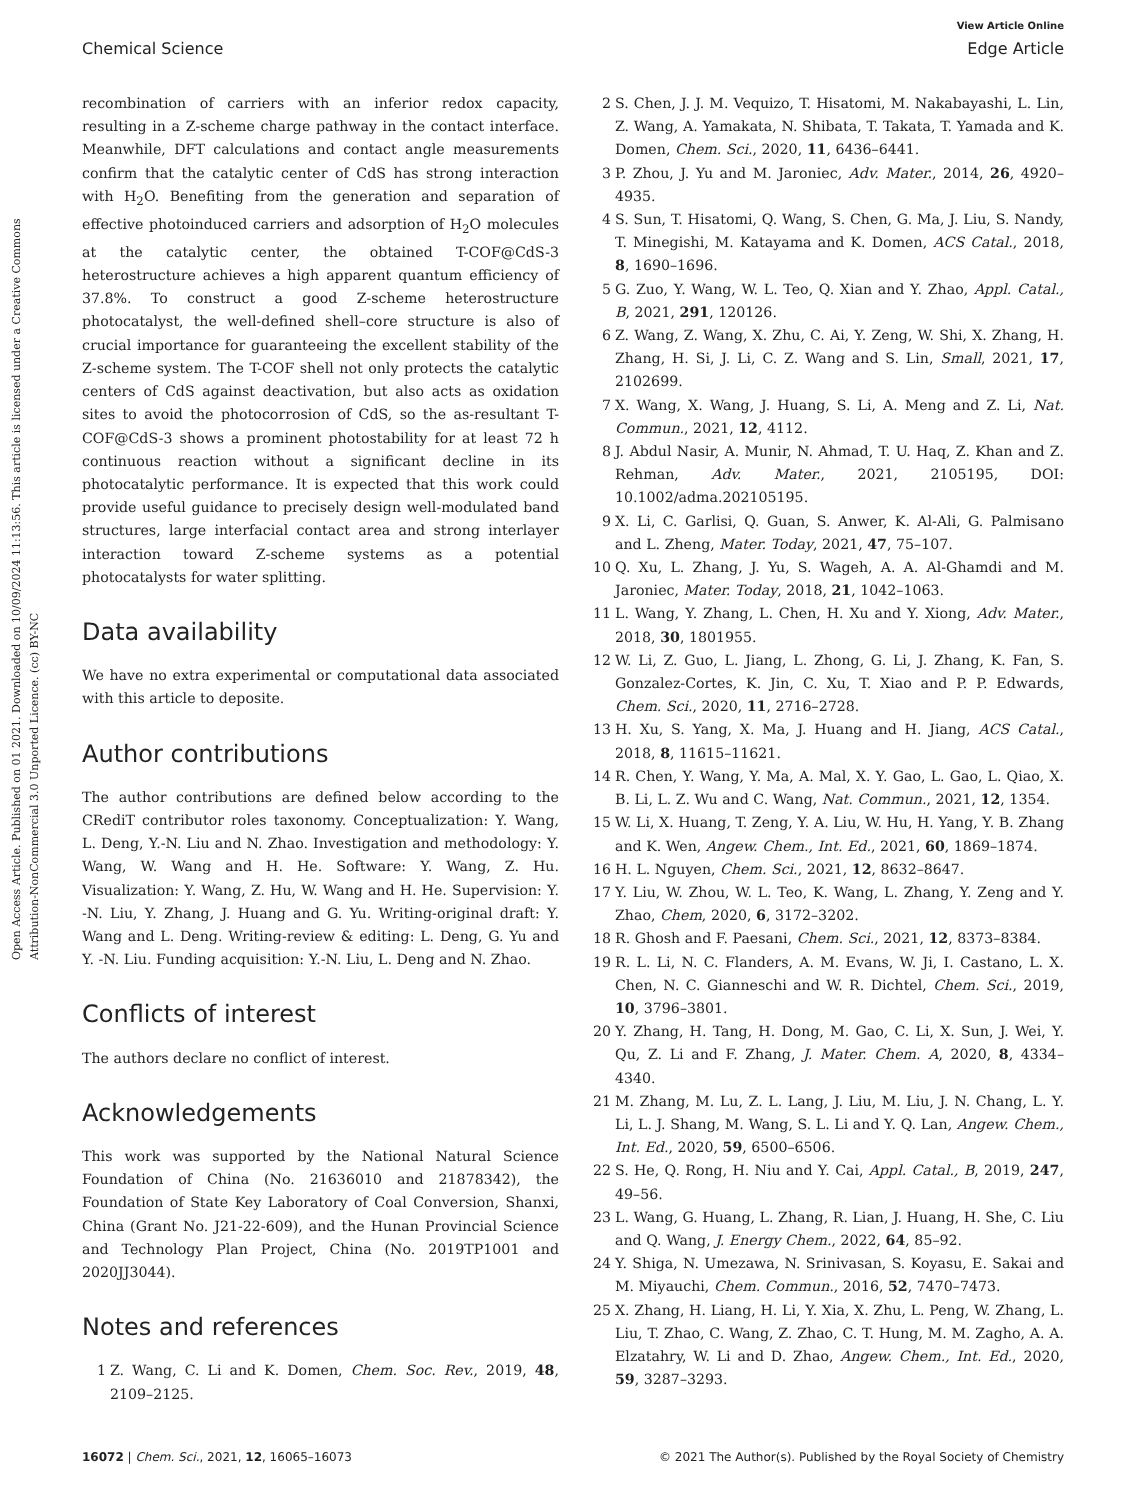Open Access Article. Published on 01 2021. Downloaded on 10/09/2024 11:13:56. This article is licensed under a Creative Commons Attribution-NonCommercial 3.0 Unported Licence. (cc) BY-NC
View Article Online
Chemical Science Edge Article
recombination of carriers with an inferior redox capacity, resulting in a Z-scheme charge pathway in the contact interface. Meanwhile, DFT calculations and contact angle measurements confirm that the catalytic center of CdS has strong interaction with H<sub>2</sub>O. Benefiting from the generation and separation of effective photoinduced carriers and adsorption of H<sub>2</sub>O molecules at the catalytic center, the obtained T-COF@CdS-3 heterostructure achieves a high apparent quantum efficiency of 37.8%. To construct a good Z-scheme heterostructure photocatalyst, the well-defined shell–core structure is also of crucial importance for guaranteeing the excellent stability of the Z-scheme system. The T-COF shell not only protects the catalytic centers of CdS against deactivation, but also acts as oxidation sites to avoid the photocorrosion of CdS, so the as-resultant T-COF@CdS-3 shows a prominent photostability for at least 72 h continuous reaction without a significant decline in its photocatalytic performance. It is expected that this work could provide useful guidance to precisely design well-modulated band structures, large interfacial contact area and strong interlayer interaction toward Z-scheme systems as a potential photocatalysts for water splitting.
Data availability
We have no extra experimental or computational data associated with this article to deposite.
Author contributions
The author contributions are defined below according to the CRediT contributor roles taxonomy. Conceptualization: Y. Wang, L. Deng, Y.-N. Liu and N. Zhao. Investigation and methodology: Y. Wang, W. Wang and H. He. Software: Y. Wang, Z. Hu. Visualization: Y. Wang, Z. Hu, W. Wang and H. He. Supervision: Y. -N. Liu, Y. Zhang, J. Huang and G. Yu. Writing-original draft: Y. Wang and L. Deng. Writing-review & editing: L. Deng, G. Yu and Y. -N. Liu. Funding acquisition: Y.-N. Liu, L. Deng and N. Zhao.
Conflicts of interest
The authors declare no conflict of interest.
Acknowledgements
This work was supported by the National Natural Science Foundation of China (No. 21636010 and 21878342), the Foundation of State Key Laboratory of Coal Conversion, Shanxi, China (Grant No. J21-22-609), and the Hunan Provincial Science and Technology Plan Project, China (No. 2019TP1001 and 2020JJ3044).
Notes and references
1 Z. Wang, C. Li and K. Domen, Chem. Soc. Rev., 2019, 48, 2109–2125.
2 S. Chen, J. J. M. Vequizo, T. Hisatomi, M. Nakabayashi, L. Lin, Z. Wang, A. Yamakata, N. Shibata, T. Takata, T. Yamada and K. Domen, Chem. Sci., 2020, 11, 6436–6441.
3 P. Zhou, J. Yu and M. Jaroniec, Adv. Mater., 2014, 26, 4920–4935.
4 S. Sun, T. Hisatomi, Q. Wang, S. Chen, G. Ma, J. Liu, S. Nandy, T. Minegishi, M. Katayama and K. Domen, ACS Catal., 2018, 8, 1690–1696.
5 G. Zuo, Y. Wang, W. L. Teo, Q. Xian and Y. Zhao, Appl. Catal., B, 2021, 291, 120126.
6 Z. Wang, Z. Wang, X. Zhu, C. Ai, Y. Zeng, W. Shi, X. Zhang, H. Zhang, H. Si, J. Li, C. Z. Wang and S. Lin, Small, 2021, 17, 2102699.
7 X. Wang, X. Wang, J. Huang, S. Li, A. Meng and Z. Li, Nat. Commun., 2021, 12, 4112.
8 J. Abdul Nasir, A. Munir, N. Ahmad, T. U. Haq, Z. Khan and Z. Rehman, Adv. Mater., 2021, 2105195, DOI: 10.1002/adma.202105195.
9 X. Li, C. Garlisi, Q. Guan, S. Anwer, K. Al-Ali, G. Palmisano and L. Zheng, Mater. Today, 2021, 47, 75–107.
10 Q. Xu, L. Zhang, J. Yu, S. Wageh, A. A. Al-Ghamdi and M. Jaroniec, Mater. Today, 2018, 21, 1042–1063.
11 L. Wang, Y. Zhang, L. Chen, H. Xu and Y. Xiong, Adv. Mater., 2018, 30, 1801955.
12 W. Li, Z. Guo, L. Jiang, L. Zhong, G. Li, J. Zhang, K. Fan, S. Gonzalez-Cortes, K. Jin, C. Xu, T. Xiao and P. P. Edwards, Chem. Sci., 2020, 11, 2716–2728.
13 H. Xu, S. Yang, X. Ma, J. Huang and H. Jiang, ACS Catal., 2018, 8, 11615–11621.
14 R. Chen, Y. Wang, Y. Ma, A. Mal, X. Y. Gao, L. Gao, L. Qiao, X. B. Li, L. Z. Wu and C. Wang, Nat. Commun., 2021, 12, 1354.
15 W. Li, X. Huang, T. Zeng, Y. A. Liu, W. Hu, H. Yang, Y. B. Zhang and K. Wen, Angew. Chem., Int. Ed., 2021, 60, 1869–1874.
16 H. L. Nguyen, Chem. Sci., 2021, 12, 8632–8647.
17 Y. Liu, W. Zhou, W. L. Teo, K. Wang, L. Zhang, Y. Zeng and Y. Zhao, Chem, 2020, 6, 3172–3202.
18 R. Ghosh and F. Paesani, Chem. Sci., 2021, 12, 8373–8384.
19 R. L. Li, N. C. Flanders, A. M. Evans, W. Ji, I. Castano, L. X. Chen, N. C. Gianneschi and W. R. Dichtel, Chem. Sci., 2019, 10, 3796–3801.
20 Y. Zhang, H. Tang, H. Dong, M. Gao, C. Li, X. Sun, J. Wei, Y. Qu, Z. Li and F. Zhang, J. Mater. Chem. A, 2020, 8, 4334–4340.
21 M. Zhang, M. Lu, Z. L. Lang, J. Liu, M. Liu, J. N. Chang, L. Y. Li, L. J. Shang, M. Wang, S. L. Li and Y. Q. Lan, Angew. Chem., Int. Ed., 2020, 59, 6500–6506.
22 S. He, Q. Rong, H. Niu and Y. Cai, Appl. Catal., B, 2019, 247, 49–56.
23 L. Wang, G. Huang, L. Zhang, R. Lian, J. Huang, H. She, C. Liu and Q. Wang, J. Energy Chem., 2022, 64, 85–92.
24 Y. Shiga, N. Umezawa, N. Srinivasan, S. Koyasu, E. Sakai and M. Miyauchi, Chem. Commun., 2016, 52, 7470–7473.
25 X. Zhang, H. Liang, H. Li, Y. Xia, X. Zhu, L. Peng, W. Zhang, L. Liu, T. Zhao, C. Wang, Z. Zhao, C. T. Hung, M. M. Zagho, A. A. Elzatahry, W. Li and D. Zhao, Angew. Chem., Int. Ed., 2020, 59, 3287–3293.
16072 | Chem. Sci., 2021, 12, 16065–16073 © 2021 The Author(s). Published by the Royal Society of Chemistry